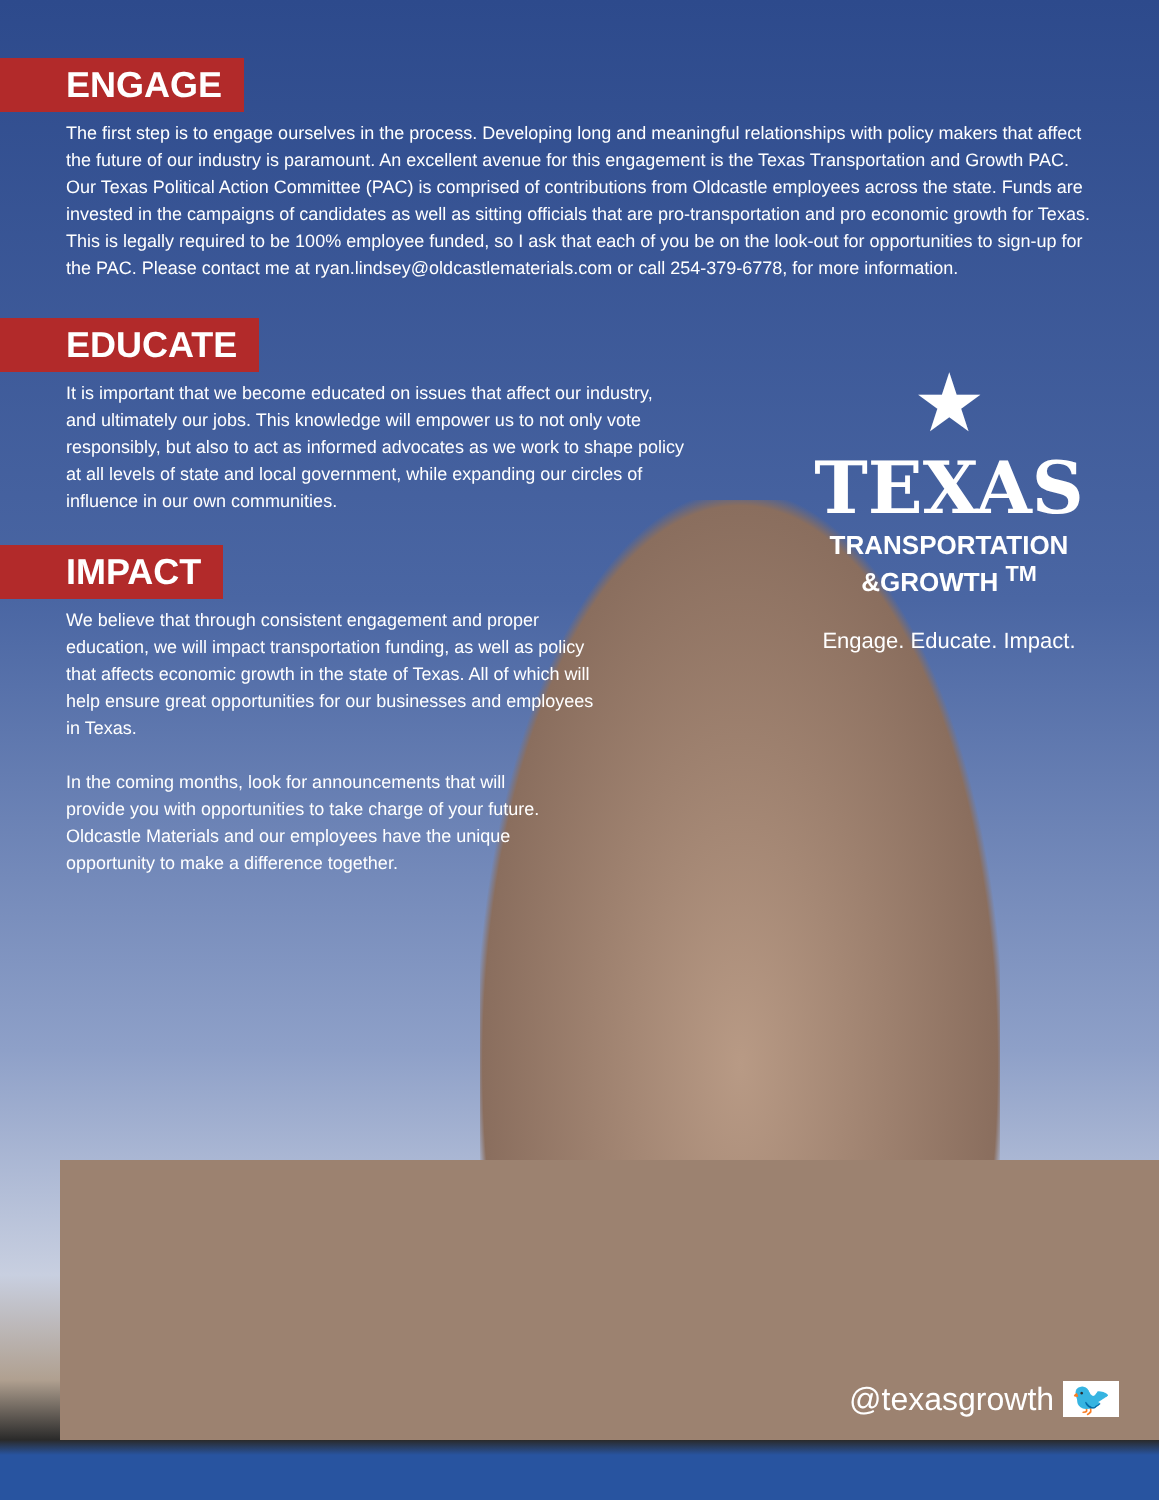ENGAGE
The first step is to engage ourselves in the process. Developing long and meaningful relationships with policy makers that affect the future of our industry is paramount. An excellent avenue for this engagement is the Texas Transportation and Growth PAC. Our Texas Political Action Committee (PAC) is comprised of contributions from Oldcastle employees across the state. Funds are invested in the campaigns of candidates as well as sitting officials that are pro-transportation and pro economic growth for Texas. This is legally required to be 100% employee funded, so I ask that each of you be on the look-out for opportunities to sign-up for the PAC. Please contact me at ryan.lindsey@oldcastlematerials.com or call 254-379-6778, for more information.
EDUCATE
It is important that we become educated on issues that affect our industry, and ultimately our jobs. This knowledge will empower us to not only vote responsibly, but also to act as informed advocates as we work to shape policy at all levels of state and local government, while expanding our circles of influence in our own communities.
IMPACT
We believe that through consistent engagement and proper education, we will impact transportation funding, as well as policy that affects economic growth in the state of Texas. All of which will help ensure great opportunities for our businesses and employees in Texas.
In the coming months, look for announcements that will provide you with opportunities to take charge of your future. Oldcastle Materials and our employees have the unique opportunity to make a difference together.
★ TEXAS
TRANSPORTATION &GROWTH <sup>TM</sup>
Engage. Educate. Impact.
@texasgrowth 🐦